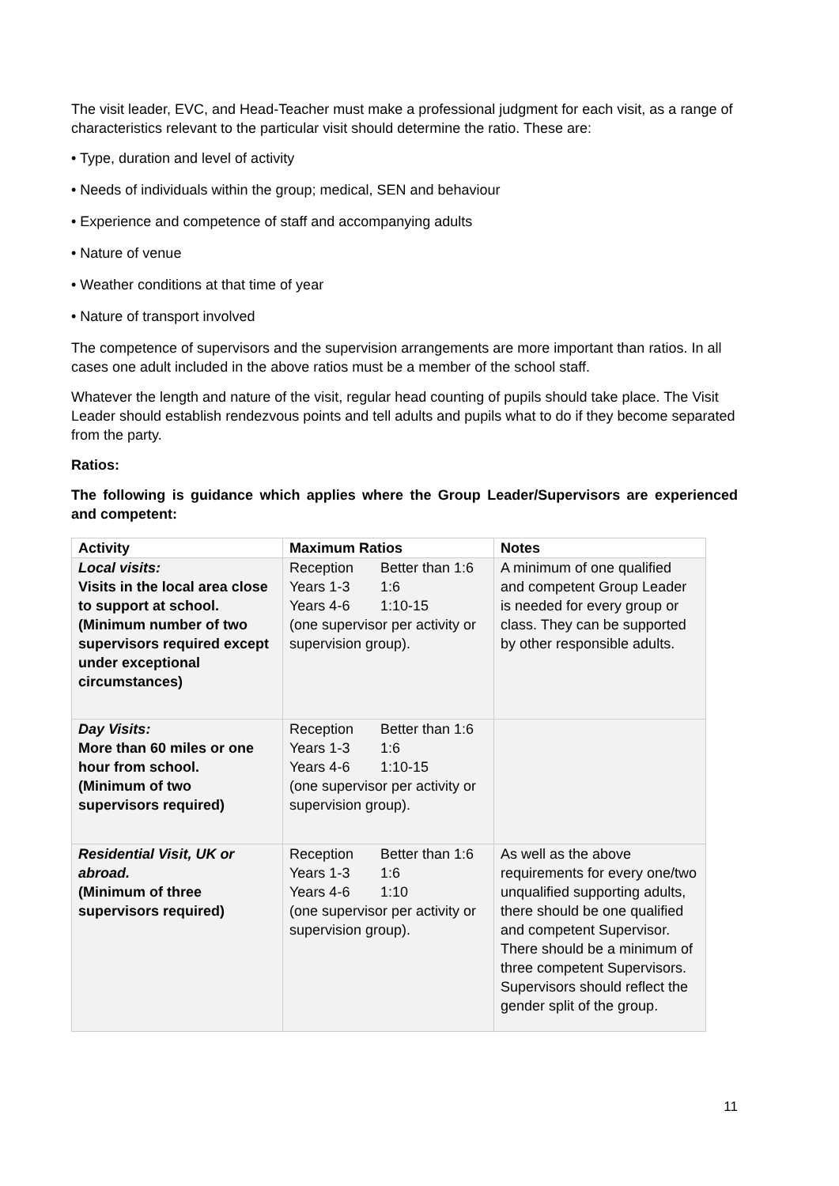The visit leader, EVC, and Head-Teacher must make a professional judgment for each visit, as a range of characteristics relevant to the particular visit should determine the ratio. These are:
• Type, duration and level of activity
• Needs of individuals within the group; medical, SEN and behaviour
• Experience and competence of staff and accompanying adults
• Nature of venue
• Weather conditions at that time of year
• Nature of transport involved
The competence of supervisors and the supervision arrangements are more important than ratios. In all cases one adult included in the above ratios must be a member of the school staff.
Whatever the length and nature of the visit, regular head counting of pupils should take place. The Visit Leader should establish rendezvous points and tell adults and pupils what to do if they become separated from the party.
Ratios:
The following is guidance which applies where the Group Leader/Supervisors are experienced and competent:
| Activity | Maximum Ratios | Notes |
| --- | --- | --- |
| Local visits: Visits in the local area close to support at school. (Minimum number of two supervisors required except under exceptional circumstances) | Reception Better than 1:6 Years 1-3 1:6 Years 4-6 1:10-15 (one supervisor per activity or supervision group). | A minimum of one qualified and competent Group Leader is needed for every group or class. They can be supported by other responsible adults. |
| Day Visits: More than 60 miles or one hour from school. (Minimum of two supervisors required) | Reception Better than 1:6 Years 1-3 1:6 Years 4-6 1:10-15 (one supervisor per activity or supervision group). | |
| Residential Visit, UK or abroad. (Minimum of three supervisors required) | Reception Better than 1:6 Years 1-3 1:6 Years 4-6 1:10 (one supervisor per activity or supervision group). | As well as the above requirements for every one/two unqualified supporting adults, there should be one qualified and competent Supervisor. There should be a minimum of three competent Supervisors. Supervisors should reflect the gender split of the group. |
11